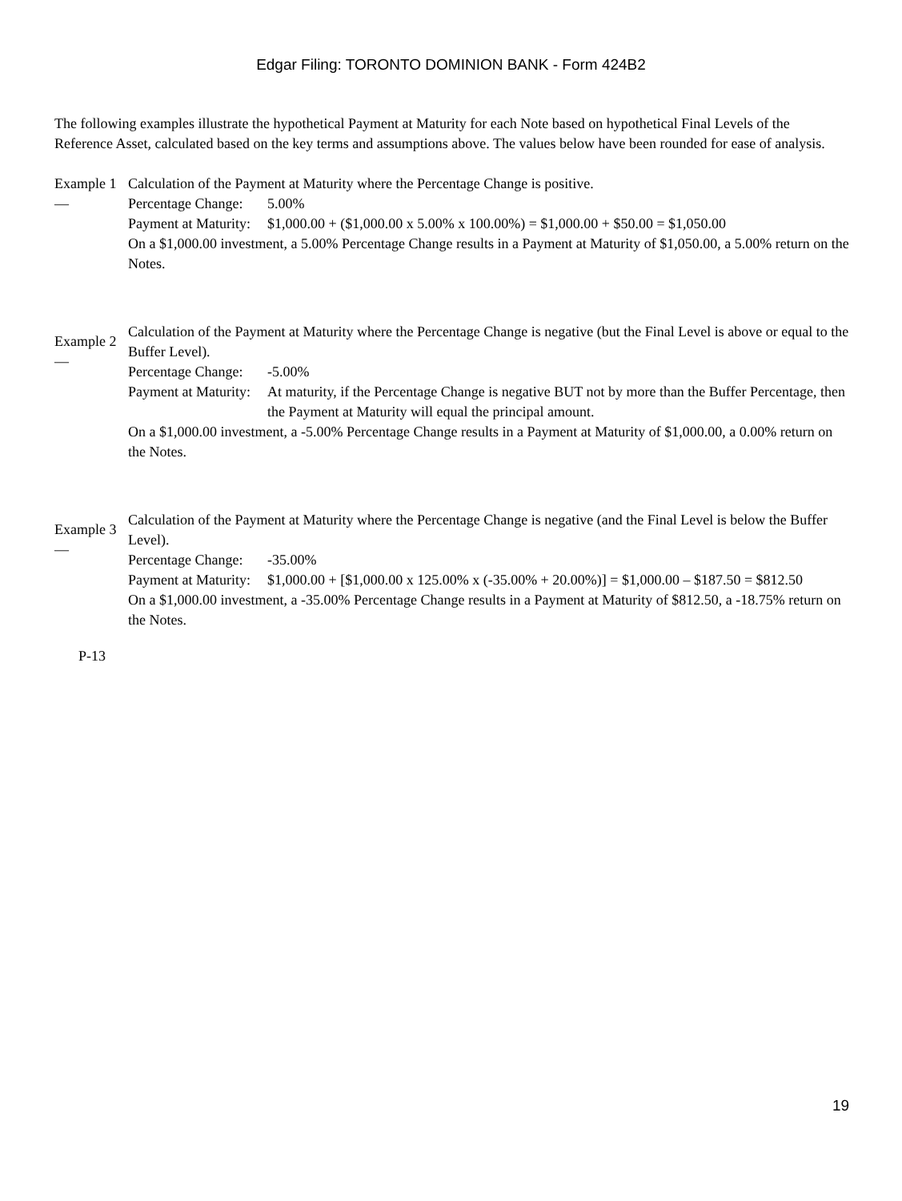Edgar Filing: TORONTO DOMINION BANK - Form 424B2
The following examples illustrate the hypothetical Payment at Maturity for each Note based on hypothetical Final Levels of the Reference Asset, calculated based on the key terms and assumptions above. The values below have been rounded for ease of analysis.
| Example 1— | Calculation of the Payment at Maturity where the Percentage Change is positive. / Percentage Change: / 5.00% / / Payment at Maturity: / $1,000.00 + ($1,000.00 x 5.00% x 100.00%) = $1,000.00 + $50.00 = $1,050.00 / On a $1,000.00 investment, a 5.00% Percentage Change results in a Payment at Maturity of $1,050.00, a 5.00% return on the Notes. |
| Example 2— | Calculation of the Payment at Maturity where the Percentage Change is negative (but the Final Level is above or equal to the Buffer Level). / Percentage Change: / -5.00% / / Payment at Maturity: / At maturity, if the Percentage Change is negative BUT not by more than the Buffer Percentage, then the Payment at Maturity will equal the principal amount. / On a $1,000.00 investment, a -5.00% Percentage Change results in a Payment at Maturity of $1,000.00, a 0.00% return on the Notes. |
| Example 3— | Calculation of the Payment at Maturity where the Percentage Change is negative (and the Final Level is below the Buffer Level). / Percentage Change: / -35.00% / / Payment at Maturity: / $1,000.00 + [$1,000.00 x 125.00% x (-35.00% + 20.00%)] = $1,000.00 – $187.50 = $812.50 / On a $1,000.00 investment, a -35.00% Percentage Change results in a Payment at Maturity of $812.50, a -18.75% return on the Notes. |
P-13
19